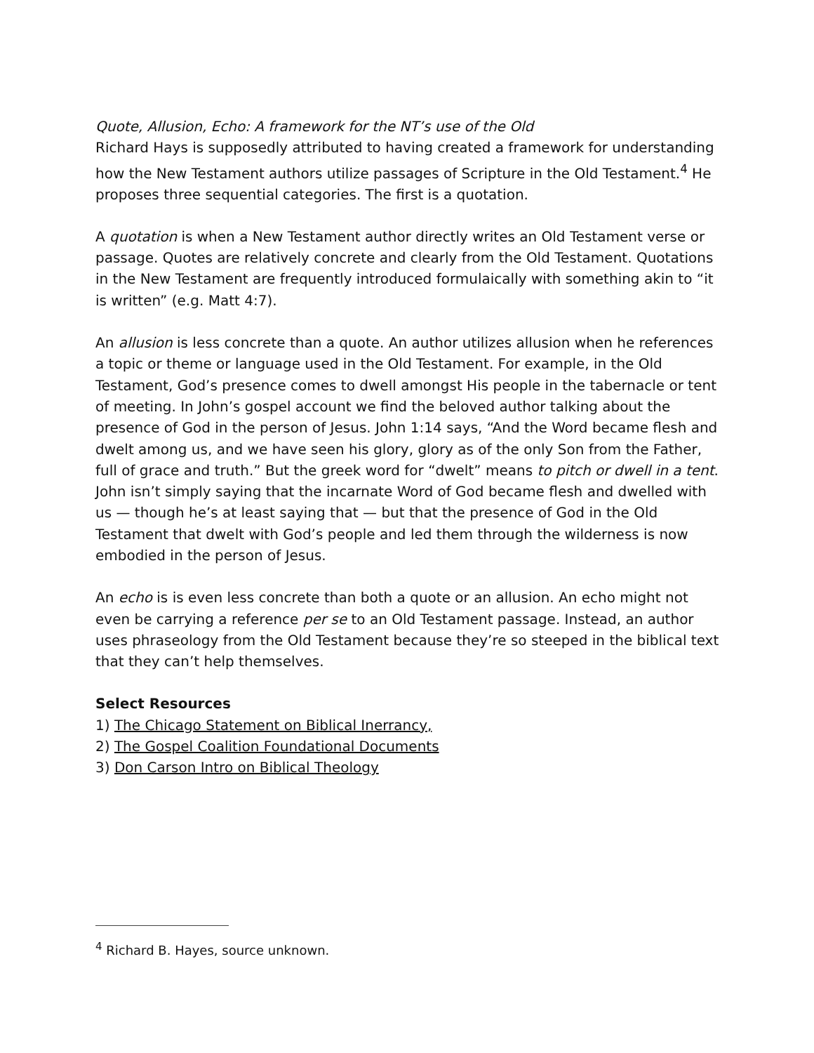Quote, Allusion, Echo: A framework for the NT’s use of the Old
Richard Hays is supposedly attributed to having created a framework for understanding how the New Testament authors utilize passages of Scripture in the Old Testament.<sup>4</sup> He proposes three sequential categories. The first is a quotation.
A quotation is when a New Testament author directly writes an Old Testament verse or passage. Quotes are relatively concrete and clearly from the Old Testament. Quotations in the New Testament are frequently introduced formulaically with something akin to “it is written” (e.g. Matt 4:7).
An allusion is less concrete than a quote. An author utilizes allusion when he references a topic or theme or language used in the Old Testament. For example, in the Old Testament, God’s presence comes to dwell amongst His people in the tabernacle or tent of meeting. In John’s gospel account we find the beloved author talking about the presence of God in the person of Jesus. John 1:14 says, “And the Word became flesh and dwelt among us, and we have seen his glory, glory as of the only Son from the Father, full of grace and truth.” But the greek word for “dwelt” means to pitch or dwell in a tent. John isn’t simply saying that the incarnate Word of God became flesh and dwelled with us — though he’s at least saying that — but that the presence of God in the Old Testament that dwelt with God’s people and led them through the wilderness is now embodied in the person of Jesus.
An echo is is even less concrete than both a quote or an allusion. An echo might not even be carrying a reference per se to an Old Testament passage. Instead, an author uses phraseology from the Old Testament because they’re so steeped in the biblical text that they can’t help themselves.
Select Resources
1) The Chicago Statement on Biblical Inerrancy,
2) The Gospel Coalition Foundational Documents
3) Don Carson Intro on Biblical Theology
<sup>4</sup> Richard B. Hayes, source unknown.